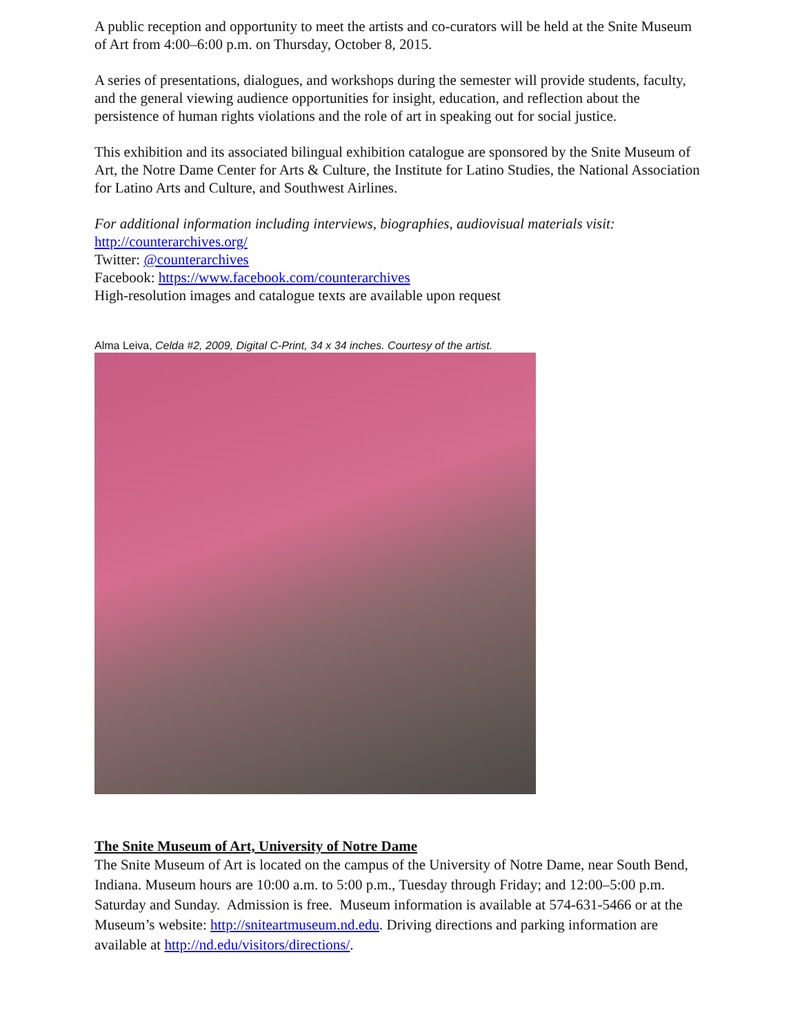A public reception and opportunity to meet the artists and co-curators will be held at the Snite Museum of Art from 4:00–6:00 p.m. on Thursday, October 8, 2015.
A series of presentations, dialogues, and workshops during the semester will provide students, faculty, and the general viewing audience opportunities for insight, education, and reflection about the persistence of human rights violations and the role of art in speaking out for social justice.
This exhibition and its associated bilingual exhibition catalogue are sponsored by the Snite Museum of Art, the Notre Dame Center for Arts & Culture, the Institute for Latino Studies, the National Association for Latino Arts and Culture, and Southwest Airlines.
For additional information including interviews, biographies, audiovisual materials visit:
http://counterarchives.org/
Twitter: @counterarchives
Facebook: https://www.facebook.com/counterarchives
High-resolution images and catalogue texts are available upon request
Alma Leiva, Celda #2, 2009, Digital C-Print, 34 x 34 inches. Courtesy of the artist.
The Snite Museum of Art, University of Notre Dame
The Snite Museum of Art is located on the campus of the University of Notre Dame, near South Bend, Indiana. Museum hours are 10:00 a.m. to 5:00 p.m., Tuesday through Friday; and 12:00–5:00 p.m. Saturday and Sunday. Admission is free. Museum information is available at 574-631-5466 or at the Museum’s website: http://sniteartmuseum.nd.edu. Driving directions and parking information are available at http://nd.edu/visitors/directions/.